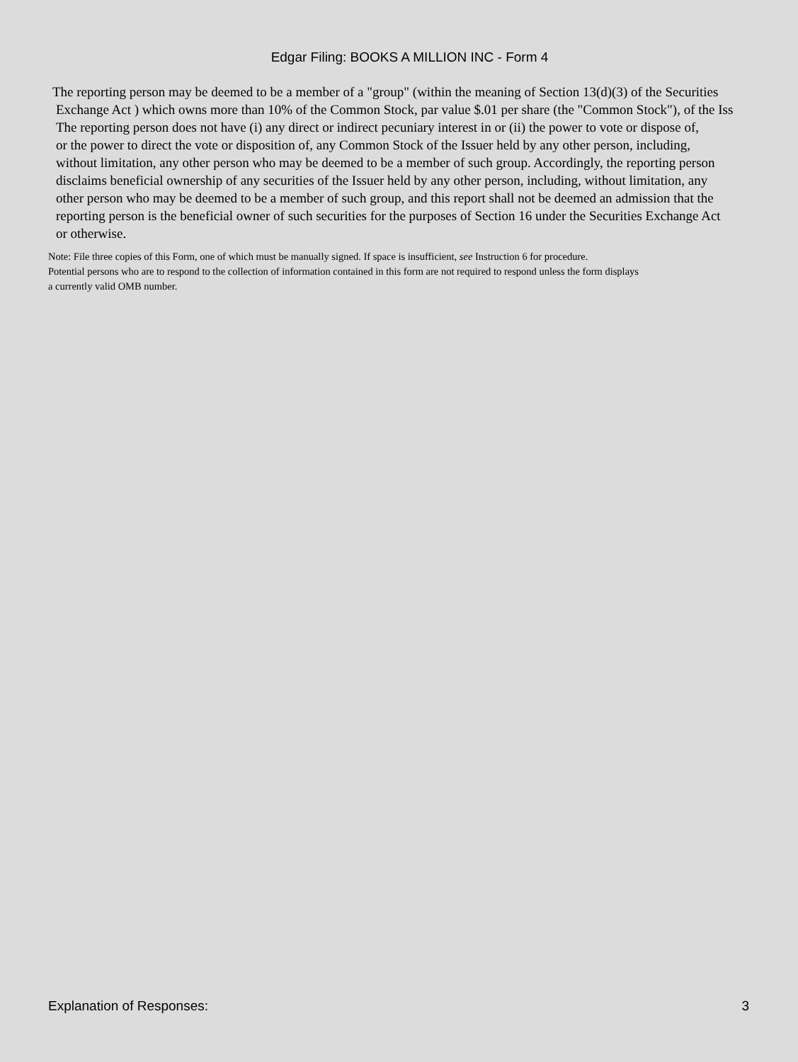Edgar Filing: BOOKS A MILLION INC - Form 4
The reporting person may be deemed to be a member of a "group" (within the meaning of Section 13(d)(3) of the Securities
Exchange Act ) which owns more than 10% of the Common Stock, par value $.01 per share (the "Common Stock"), of the Iss
The reporting person does not have (i) any direct or indirect pecuniary interest in or (ii) the power to vote or dispose of,
or the power to direct the vote or disposition of, any Common Stock of the Issuer held by any other person, including,
without limitation, any other person who may be deemed to be a member of such group. Accordingly, the reporting person
disclaims beneficial ownership of any securities of the Issuer held by any other person, including, without limitation, any
other person who may be deemed to be a member of such group, and this report shall not be deemed an admission that the
reporting person is the beneficial owner of such securities for the purposes of Section 16 under the Securities Exchange Act
or otherwise.
Note: File three copies of this Form, one of which must be manually signed. If space is insufficient, see Instruction 6 for procedure.
Potential persons who are to respond to the collection of information contained in this form are not required to respond unless the form displays
a currently valid OMB number.
Explanation of Responses: 3